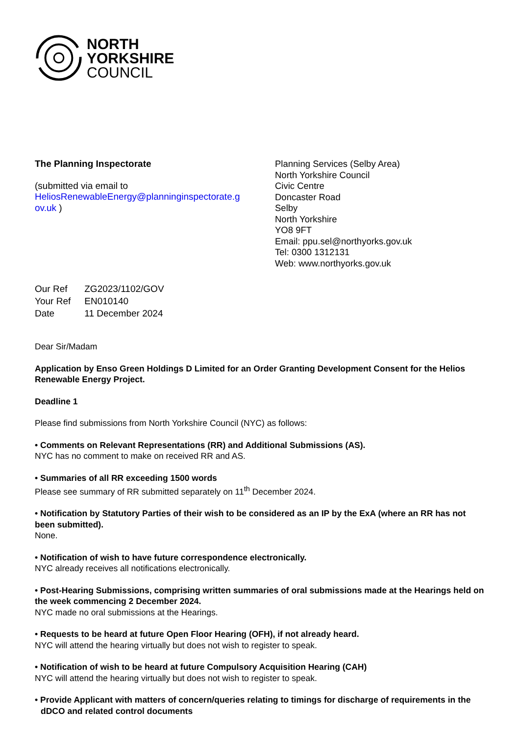NORTH
YORKSHIRE
COUNCIL
The Planning Inspectorate
(submitted via email to
HeliosRenewableEnergy@planninginspectorate.g
ov.uk )
Planning Services (Selby Area)
North Yorkshire Council
Civic Centre
Doncaster Road
Selby
North Yorkshire
YO8 9FT
Email: ppu.sel@northyorks.gov.uk
Tel: 0300 1312131
Web: www.northyorks.gov.uk
| Our Ref | ZG2023/1102/GOV |
| Your Ref | EN010140 |
| Date | 11 December 2024 |
Dear Sir/Madam
Application by Enso Green Holdings D Limited for an Order Granting Development Consent for the Helios Renewable Energy Project.
Deadline 1
Please find submissions from North Yorkshire Council (NYC) as follows:
• Comments on Relevant Representations (RR) and Additional Submissions (AS).
NYC has no comment to make on received RR and AS.
• Summaries of all RR exceeding 1500 words
Please see summary of RR submitted separately on 11<sup>th</sup> December 2024.
• Notification by Statutory Parties of their wish to be considered as an IP by the ExA (where an RR has not been submitted).
None.
• Notification of wish to have future correspondence electronically.
NYC already receives all notifications electronically.
• Post-Hearing Submissions, comprising written summaries of oral submissions made at the Hearings held on the week commencing 2 December 2024.
NYC made no oral submissions at the Hearings.
• Requests to be heard at future Open Floor Hearing (OFH), if not already heard.
NYC will attend the hearing virtually but does not wish to register to speak.
• Notification of wish to be heard at future Compulsory Acquisition Hearing (CAH)
NYC will attend the hearing virtually but does not wish to register to speak.
• Provide Applicant with matters of concern/queries relating to timings for discharge of requirements in the dDCO and related control documents